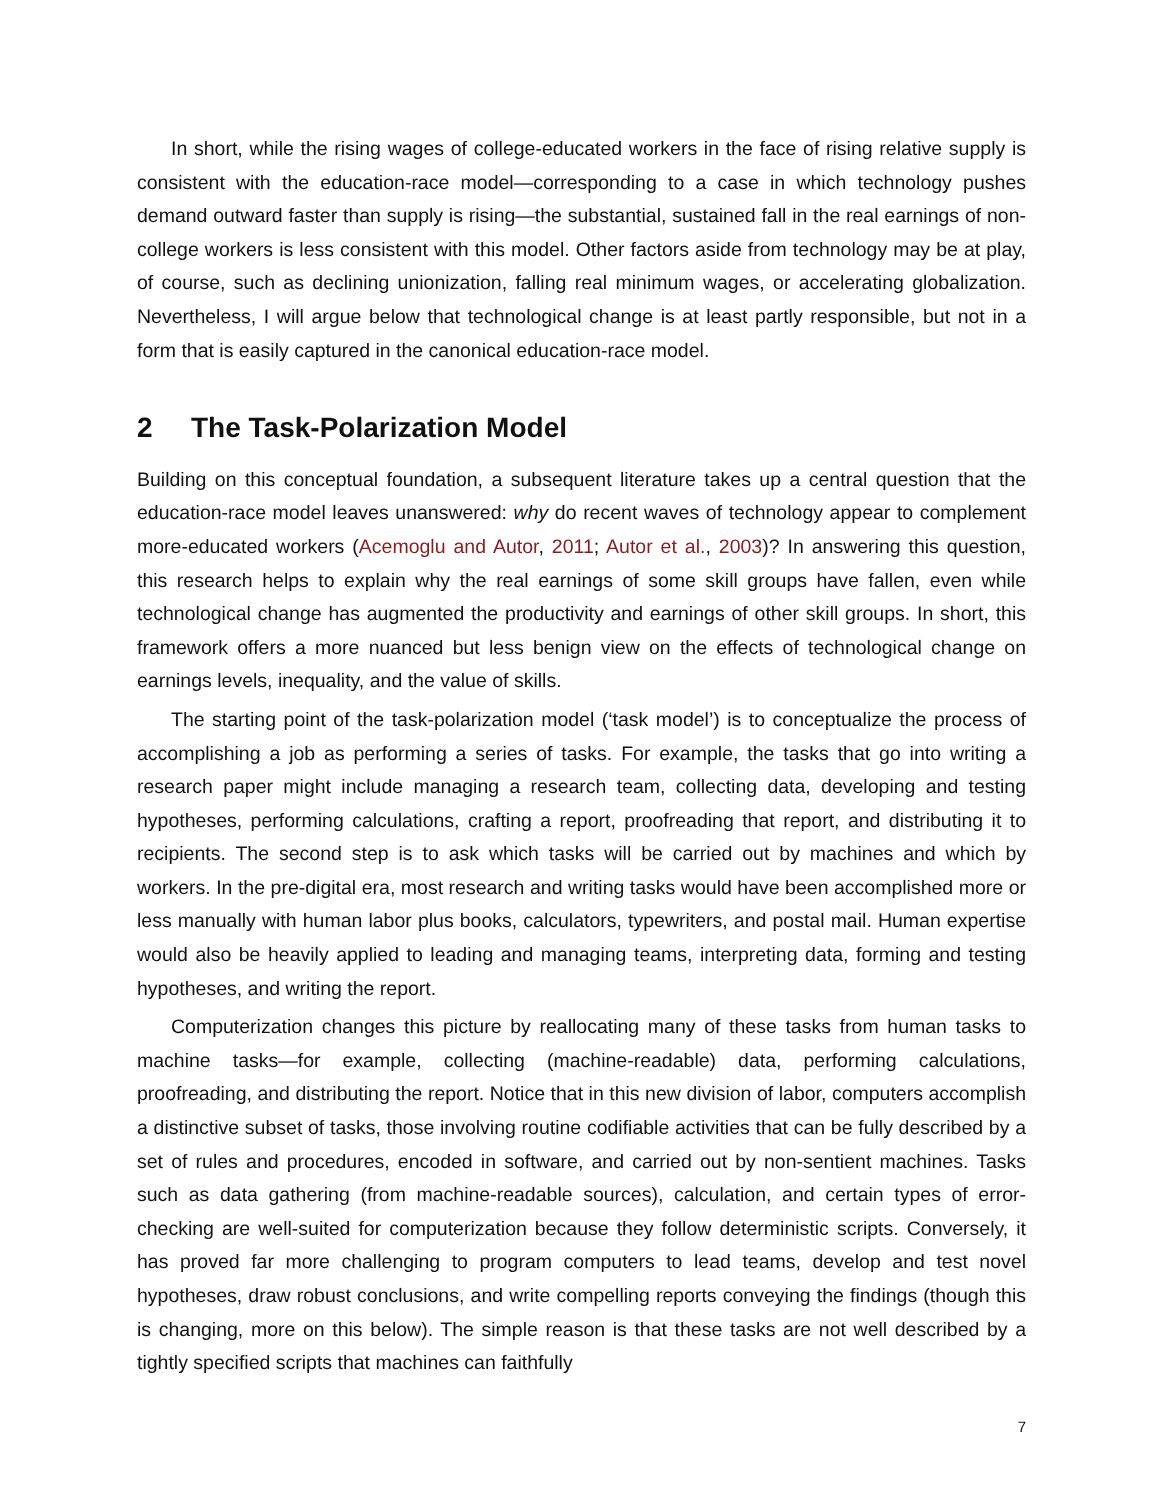In short, while the rising wages of college-educated workers in the face of rising relative supply is consistent with the education-race model—corresponding to a case in which technology pushes demand outward faster than supply is rising—the substantial, sustained fall in the real earnings of non-college workers is less consistent with this model. Other factors aside from technology may be at play, of course, such as declining unionization, falling real minimum wages, or accelerating globalization. Nevertheless, I will argue below that technological change is at least partly responsible, but not in a form that is easily captured in the canonical education-race model.
2 The Task-Polarization Model
Building on this conceptual foundation, a subsequent literature takes up a central question that the education-race model leaves unanswered: why do recent waves of technology appear to complement more-educated workers (Acemoglu and Autor, 2011; Autor et al., 2003)? In answering this question, this research helps to explain why the real earnings of some skill groups have fallen, even while technological change has augmented the productivity and earnings of other skill groups. In short, this framework offers a more nuanced but less benign view on the effects of technological change on earnings levels, inequality, and the value of skills.
The starting point of the task-polarization model (‘task model’) is to conceptualize the process of accomplishing a job as performing a series of tasks. For example, the tasks that go into writing a research paper might include managing a research team, collecting data, developing and testing hypotheses, performing calculations, crafting a report, proofreading that report, and distributing it to recipients. The second step is to ask which tasks will be carried out by machines and which by workers. In the pre-digital era, most research and writing tasks would have been accomplished more or less manually with human labor plus books, calculators, typewriters, and postal mail. Human expertise would also be heavily applied to leading and managing teams, interpreting data, forming and testing hypotheses, and writing the report.
Computerization changes this picture by reallocating many of these tasks from human tasks to machine tasks—for example, collecting (machine-readable) data, performing calculations, proofreading, and distributing the report. Notice that in this new division of labor, computers accomplish a distinctive subset of tasks, those involving routine codifiable activities that can be fully described by a set of rules and procedures, encoded in software, and carried out by non-sentient machines. Tasks such as data gathering (from machine-readable sources), calculation, and certain types of error-checking are well-suited for computerization because they follow deterministic scripts. Conversely, it has proved far more challenging to program computers to lead teams, develop and test novel hypotheses, draw robust conclusions, and write compelling reports conveying the findings (though this is changing, more on this below). The simple reason is that these tasks are not well described by a tightly specified scripts that machines can faithfully
7